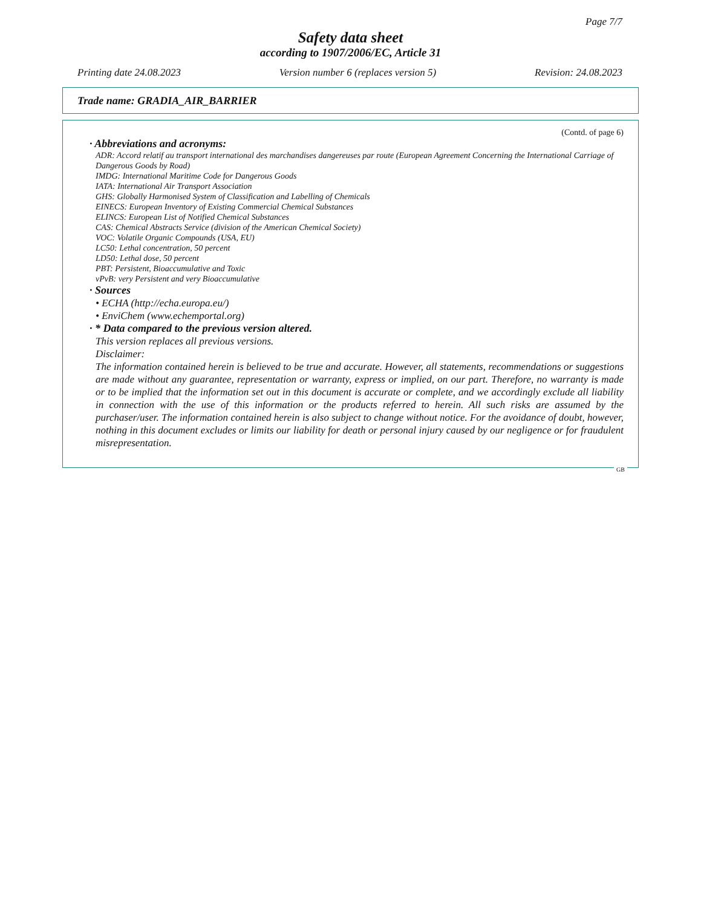Page 7/7
Safety data sheet
according to 1907/2006/EC, Article 31
Printing date 24.08.2023 Version number 6 (replaces version 5) Revision: 24.08.2023
Trade name: GRADIA_AIR_BARRIER
(Contd. of page 6)
· Abbreviations and acronyms:
ADR: Accord relatif au transport international des marchandises dangereuses par route (European Agreement Concerning the International Carriage of Dangerous Goods by Road)
IMDG: International Maritime Code for Dangerous Goods
IATA: International Air Transport Association
GHS: Globally Harmonised System of Classification and Labelling of Chemicals
EINECS: European Inventory of Existing Commercial Chemical Substances
ELINCS: European List of Notified Chemical Substances
CAS: Chemical Abstracts Service (division of the American Chemical Society)
VOC: Volatile Organic Compounds (USA, EU)
LC50: Lethal concentration, 50 percent
LD50: Lethal dose, 50 percent
PBT: Persistent, Bioaccumulative and Toxic
vPvB: very Persistent and very Bioaccumulative
· Sources
• ECHA (http://echa.europa.eu/)
• EnviChem (www.echemportal.org)
· * Data compared to the previous version altered.
This version replaces all previous versions.
Disclaimer:
The information contained herein is believed to be true and accurate. However, all statements, recommendations or suggestions are made without any guarantee, representation or warranty, express or implied, on our part. Therefore, no warranty is made or to be implied that the information set out in this document is accurate or complete, and we accordingly exclude all liability in connection with the use of this information or the products referred to herein. All such risks are assumed by the purchaser/user. The information contained herein is also subject to change without notice. For the avoidance of doubt, however, nothing in this document excludes or limits our liability for death or personal injury caused by our negligence or for fraudulent misrepresentation.
GB